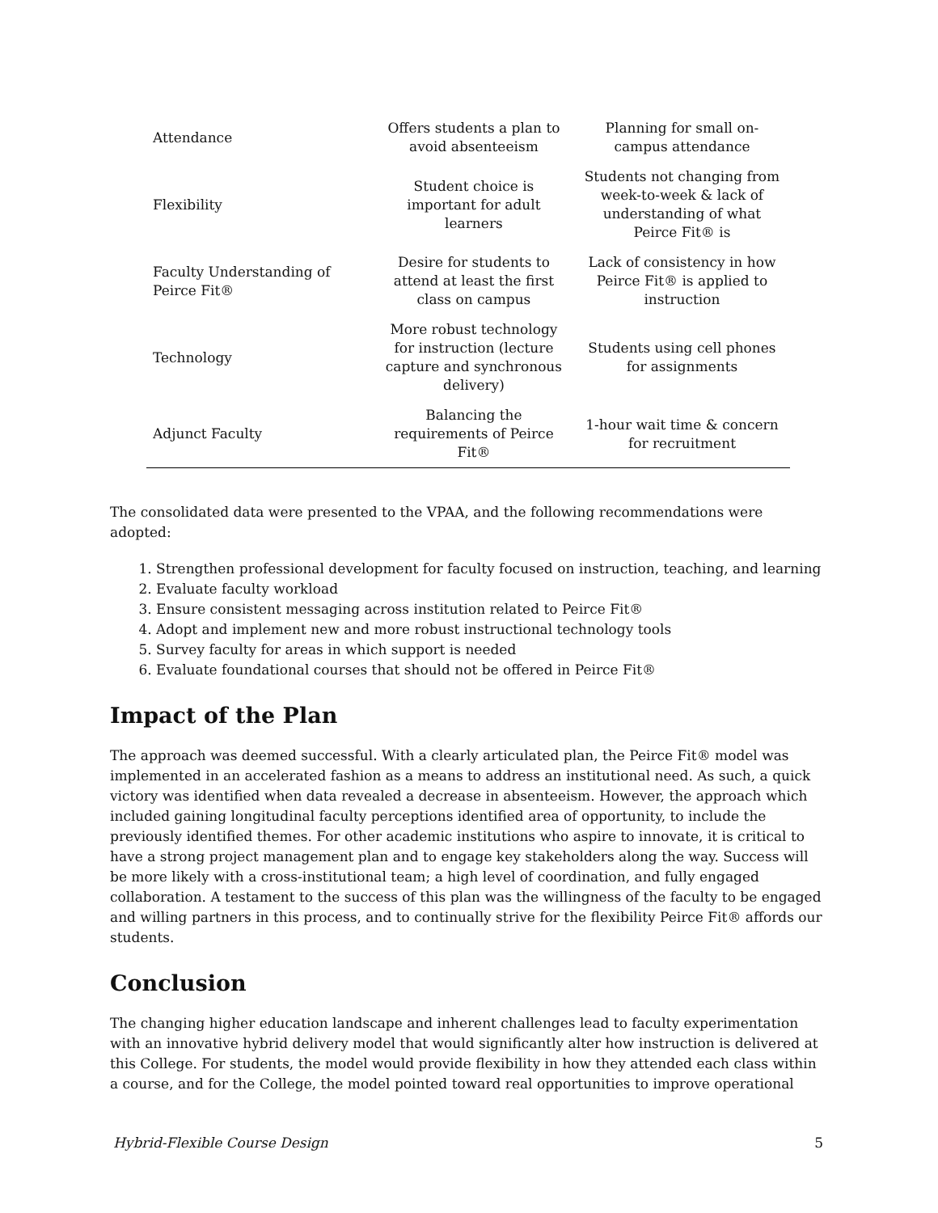| Attendance | Offers students a plan to avoid absenteeism | Planning for small on-campus attendance |
| Flexibility | Student choice is important for adult learners | Students not changing from week-to-week & lack of understanding of what Peirce Fit® is |
| Faculty Understanding of Peirce Fit® | Desire for students to attend at least the first class on campus | Lack of consistency in how Peirce Fit® is applied to instruction |
| Technology | More robust technology for instruction (lecture capture and synchronous delivery) | Students using cell phones for assignments |
| Adjunct Faculty | Balancing the requirements of Peirce Fit® | 1-hour wait time & concern for recruitment |
The consolidated data were presented to the VPAA, and the following recommendations were adopted:
1. Strengthen professional development for faculty focused on instruction, teaching, and learning
2. Evaluate faculty workload
3. Ensure consistent messaging across institution related to Peirce Fit®
4. Adopt and implement new and more robust instructional technology tools
5. Survey faculty for areas in which support is needed
6. Evaluate foundational courses that should not be offered in Peirce Fit®
Impact of the Plan
The approach was deemed successful. With a clearly articulated plan, the Peirce Fit® model was implemented in an accelerated fashion as a means to address an institutional need. As such, a quick victory was identified when data revealed a decrease in absenteeism. However, the approach which included gaining longitudinal faculty perceptions identified area of opportunity, to include the previously identified themes. For other academic institutions who aspire to innovate, it is critical to have a strong project management plan and to engage key stakeholders along the way. Success will be more likely with a cross-institutional team; a high level of coordination, and fully engaged collaboration. A testament to the success of this plan was the willingness of the faculty to be engaged and willing partners in this process, and to continually strive for the flexibility Peirce Fit® affords our students.
Conclusion
The changing higher education landscape and inherent challenges lead to faculty experimentation with an innovative hybrid delivery model that would significantly alter how instruction is delivered at this College. For students, the model would provide flexibility in how they attended each class within a course, and for the College, the model pointed toward real opportunities to improve operational
Hybrid-Flexible Course Design 5